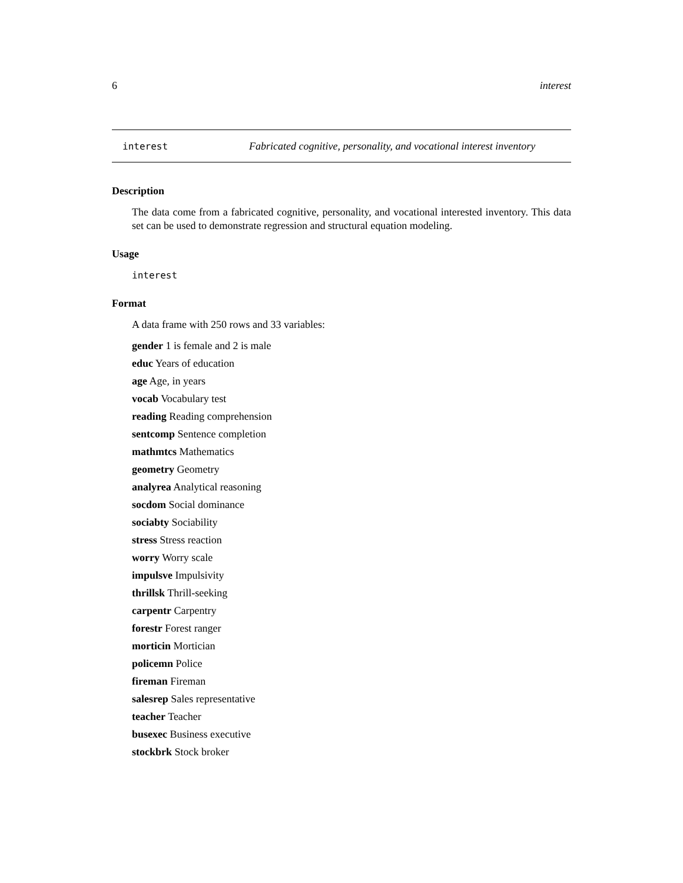6 interest
interest Fabricated cognitive, personality, and vocational interest inventory
Description
The data come from a fabricated cognitive, personality, and vocational interested inventory. This data set can be used to demonstrate regression and structural equation modeling.
Usage
interest
Format
A data frame with 250 rows and 33 variables:
gender 1 is female and 2 is male
educ Years of education
age Age, in years
vocab Vocabulary test
reading Reading comprehension
sentcomp Sentence completion
mathmtcs Mathematics
geometry Geometry
analyrea Analytical reasoning
socdom Social dominance
sociabty Sociability
stress Stress reaction
worry Worry scale
impulsve Impulsivity
thrillsk Thrill-seeking
carpentr Carpentry
forestr Forest ranger
morticin Mortician
policemn Police
fireman Fireman
salesrep Sales representative
teacher Teacher
busexec Business executive
stockbrk Stock broker